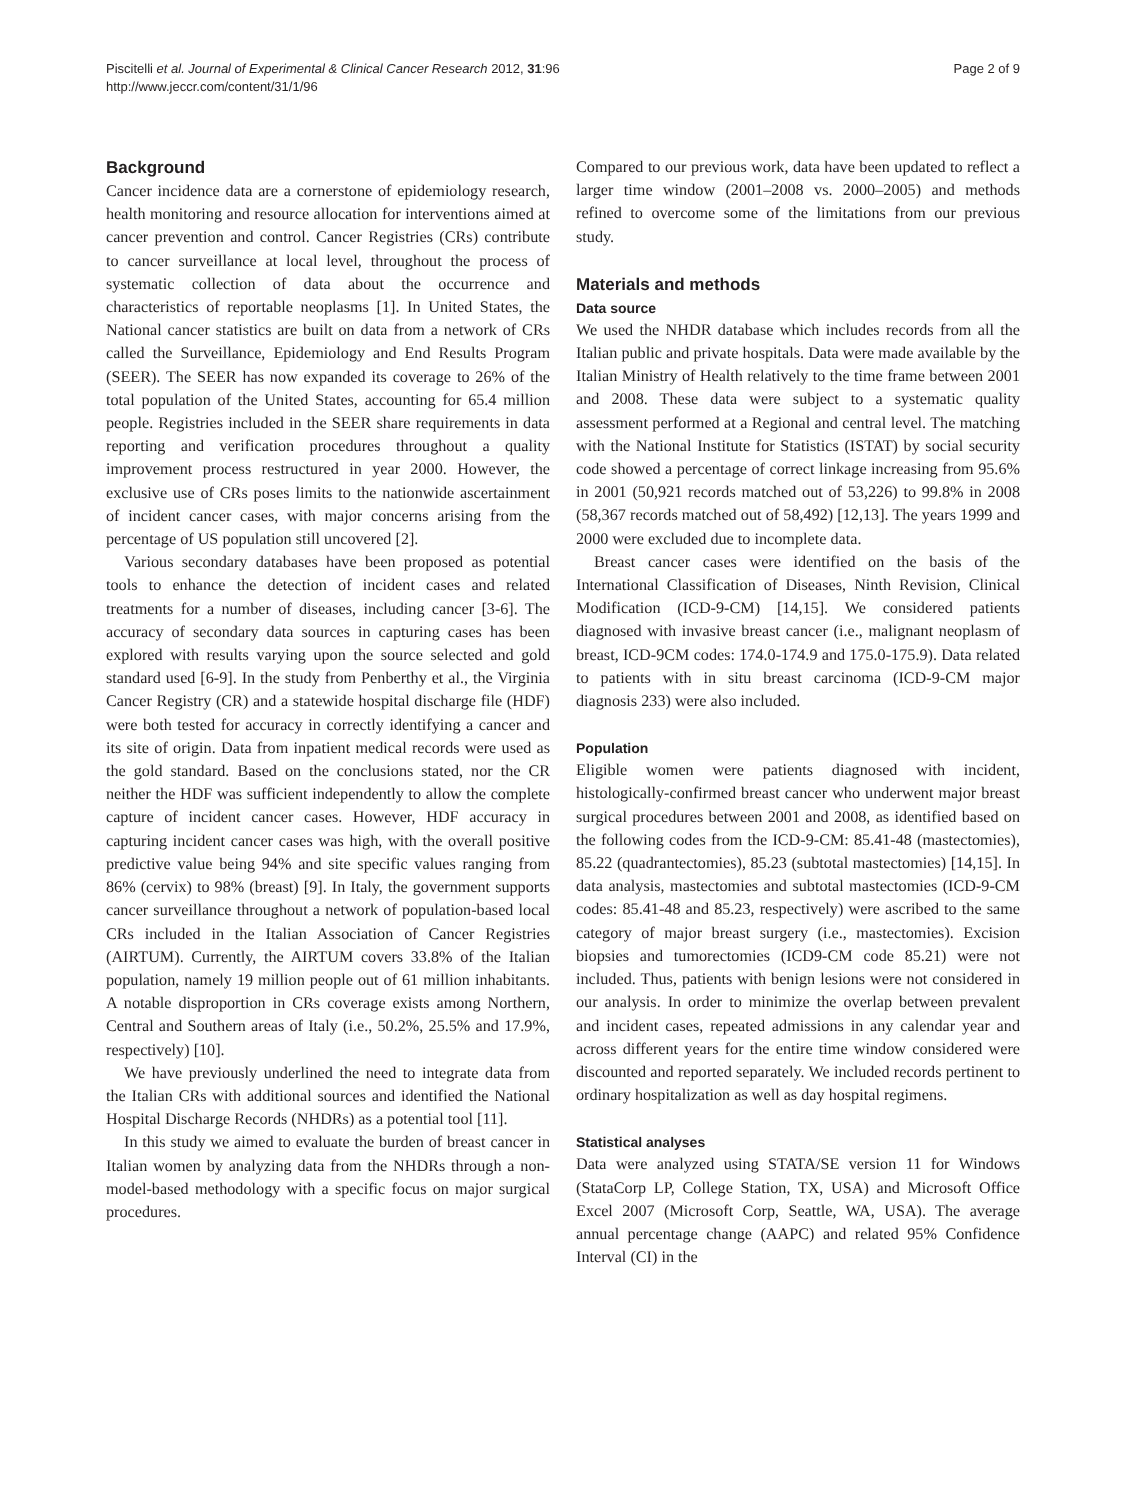Piscitelli et al. Journal of Experimental & Clinical Cancer Research 2012, 31:96
http://www.jeccr.com/content/31/1/96
Page 2 of 9
Background
Cancer incidence data are a cornerstone of epidemiology research, health monitoring and resource allocation for interventions aimed at cancer prevention and control. Cancer Registries (CRs) contribute to cancer surveillance at local level, throughout the process of systematic collection of data about the occurrence and characteristics of reportable neoplasms [1]. In United States, the National cancer statistics are built on data from a network of CRs called the Surveillance, Epidemiology and End Results Program (SEER). The SEER has now expanded its coverage to 26% of the total population of the United States, accounting for 65.4 million people. Registries included in the SEER share requirements in data reporting and verification procedures throughout a quality improvement process restructured in year 2000. However, the exclusive use of CRs poses limits to the nationwide ascertainment of incident cancer cases, with major concerns arising from the percentage of US population still uncovered [2].
Various secondary databases have been proposed as potential tools to enhance the detection of incident cases and related treatments for a number of diseases, including cancer [3-6]. The accuracy of secondary data sources in capturing cases has been explored with results varying upon the source selected and gold standard used [6-9]. In the study from Penberthy et al., the Virginia Cancer Registry (CR) and a statewide hospital discharge file (HDF) were both tested for accuracy in correctly identifying a cancer and its site of origin. Data from inpatient medical records were used as the gold standard. Based on the conclusions stated, nor the CR neither the HDF was sufficient independently to allow the complete capture of incident cancer cases. However, HDF accuracy in capturing incident cancer cases was high, with the overall positive predictive value being 94% and site specific values ranging from 86% (cervix) to 98% (breast) [9]. In Italy, the government supports cancer surveillance throughout a network of population-based local CRs included in the Italian Association of Cancer Registries (AIRTUM). Currently, the AIRTUM covers 33.8% of the Italian population, namely 19 million people out of 61 million inhabitants. A notable disproportion in CRs coverage exists among Northern, Central and Southern areas of Italy (i.e., 50.2%, 25.5% and 17.9%, respectively) [10].
We have previously underlined the need to integrate data from the Italian CRs with additional sources and identified the National Hospital Discharge Records (NHDRs) as a potential tool [11].
In this study we aimed to evaluate the burden of breast cancer in Italian women by analyzing data from the NHDRs through a non-model-based methodology with a specific focus on major surgical procedures.
Compared to our previous work, data have been updated to reflect a larger time window (2001–2008 vs. 2000–2005) and methods refined to overcome some of the limitations from our previous study.
Materials and methods
Data source
We used the NHDR database which includes records from all the Italian public and private hospitals. Data were made available by the Italian Ministry of Health relatively to the time frame between 2001 and 2008. These data were subject to a systematic quality assessment performed at a Regional and central level. The matching with the National Institute for Statistics (ISTAT) by social security code showed a percentage of correct linkage increasing from 95.6% in 2001 (50,921 records matched out of 53,226) to 99.8% in 2008 (58,367 records matched out of 58,492) [12,13]. The years 1999 and 2000 were excluded due to incomplete data.
Breast cancer cases were identified on the basis of the International Classification of Diseases, Ninth Revision, Clinical Modification (ICD-9-CM) [14,15]. We considered patients diagnosed with invasive breast cancer (i.e., malignant neoplasm of breast, ICD-9CM codes: 174.0-174.9 and 175.0-175.9). Data related to patients with in situ breast carcinoma (ICD-9-CM major diagnosis 233) were also included.
Population
Eligible women were patients diagnosed with incident, histologically-confirmed breast cancer who underwent major breast surgical procedures between 2001 and 2008, as identified based on the following codes from the ICD-9-CM: 85.41-48 (mastectomies), 85.22 (quadrantectomies), 85.23 (subtotal mastectomies) [14,15]. In data analysis, mastectomies and subtotal mastectomies (ICD-9-CM codes: 85.41-48 and 85.23, respectively) were ascribed to the same category of major breast surgery (i.e., mastectomies). Excision biopsies and tumorectomies (ICD9-CM code 85.21) were not included. Thus, patients with benign lesions were not considered in our analysis. In order to minimize the overlap between prevalent and incident cases, repeated admissions in any calendar year and across different years for the entire time window considered were discounted and reported separately. We included records pertinent to ordinary hospitalization as well as day hospital regimens.
Statistical analyses
Data were analyzed using STATA/SE version 11 for Windows (StataCorp LP, College Station, TX, USA) and Microsoft Office Excel 2007 (Microsoft Corp, Seattle, WA, USA). The average annual percentage change (AAPC) and related 95% Confidence Interval (CI) in the